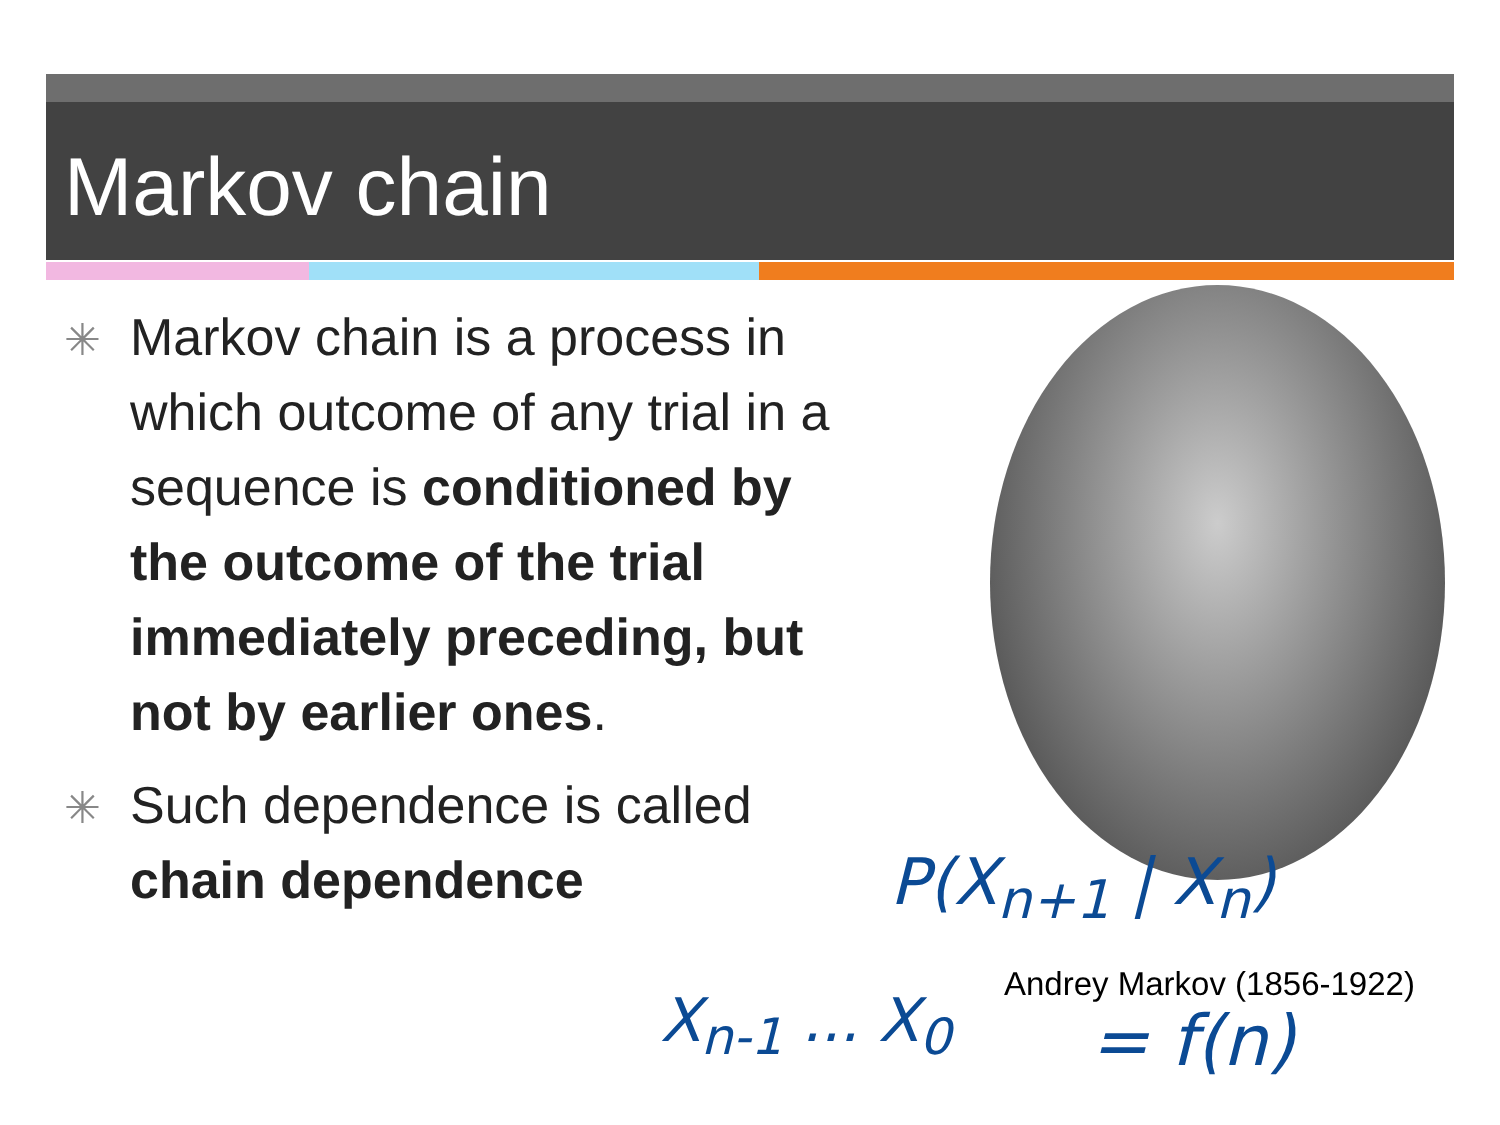Markov chain
✳ Markov chain is a process in which outcome of any trial in a sequence is conditioned by the outcome of the trial immediately preceding, but not by earlier ones.
✳ Such dependence is called chain dependence
P(X<sub>n+1</sub> | X<sub>n</sub>)
Andrey Markov (1856-1922)
X<sub>n-1</sub> ... X<sub>0</sub> = f(n)